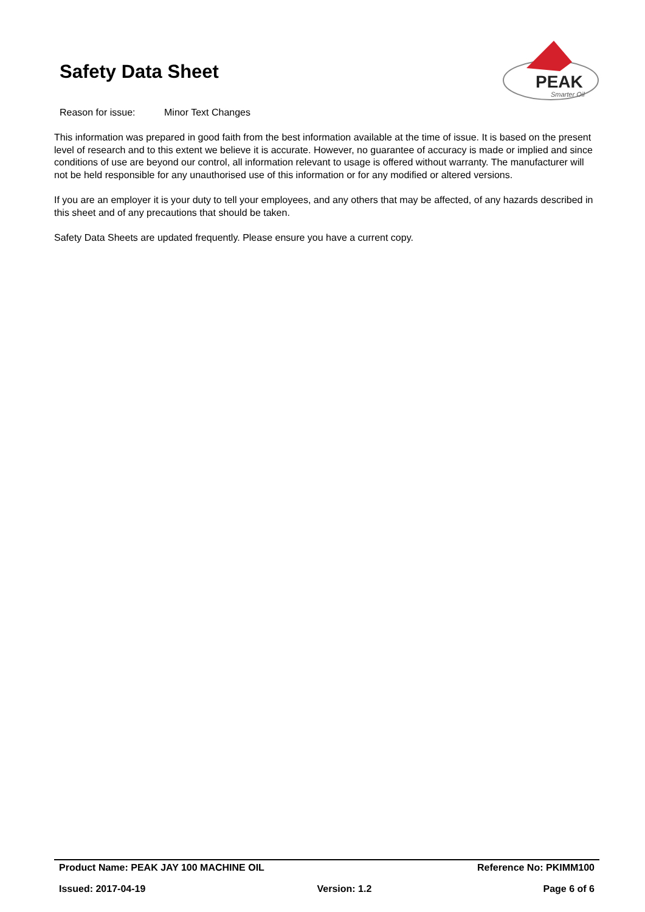Safety Data Sheet
PEAK
Smarter Oil
Reason for issue: Minor Text Changes
This information was prepared in good faith from the best information available at the time of issue. It is based on the present level of research and to this extent we believe it is accurate. However, no guarantee of accuracy is made or implied and since conditions of use are beyond our control, all information relevant to usage is offered without warranty. The manufacturer will not be held responsible for any unauthorised use of this information or for any modified or altered versions.
If you are an employer it is your duty to tell your employees, and any others that may be affected, of any hazards described in this sheet and of any precautions that should be taken.
Safety Data Sheets are updated frequently. Please ensure you have a current copy.
Product Name: PEAK JAY 100 MACHINE OIL Reference No: PKIMM100
Issued: 2017-04-19 Version: 1.2 Page 6 of 6